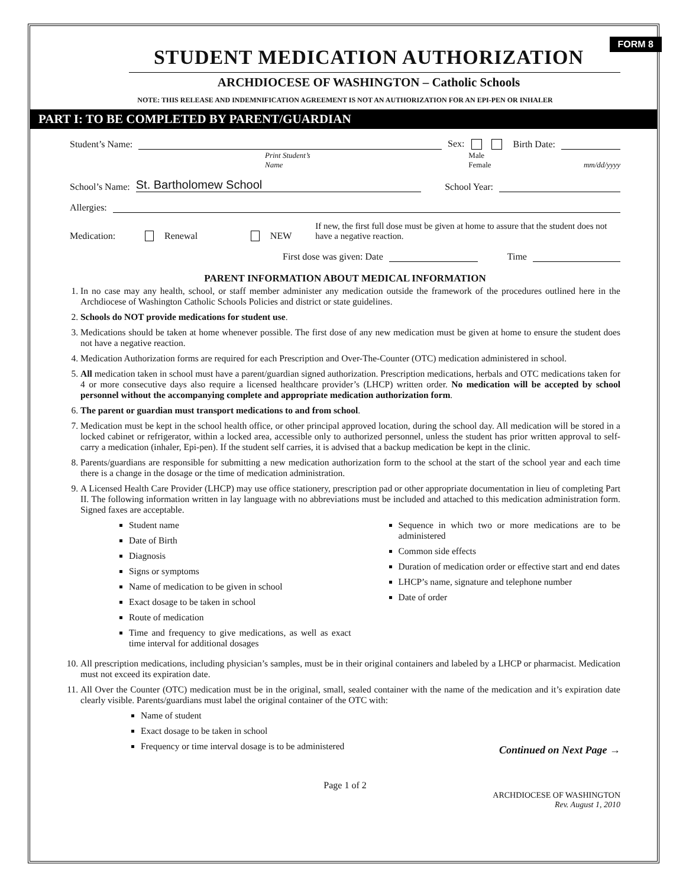FORM 8
STUDENT MEDICATION AUTHORIZATION
ARCHDIOCESE OF WASHINGTON – Catholic Schools
NOTE: THIS RELEASE AND INDEMNIFICATION AGREEMENT IS NOT AN AUTHORIZATION FOR AN EPI-PEN OR INHALER
PART I: TO BE COMPLETED BY PARENT/GUARDIAN
Student’s Name: Sex: Birth Date:
Print Student’s Name Male Female mm/dd/yyyy
School’s Name: St. Bartholomew School School Year:
Allergies:
Medication: Renewal NEW If new, the first full dose must be given at home to assure that the student does not have a negative reaction.
First dose was given: Date Time
PARENT INFORMATION ABOUT MEDICAL INFORMATION
1. In no case may any health, school, or staff member administer any medication outside the framework of the procedures outlined here in the Archdiocese of Washington Catholic Schools Policies and district or state guidelines.
2. Schools do NOT provide medications for student use.
3. Medications should be taken at home whenever possible. The first dose of any new medication must be given at home to ensure the student does not have a negative reaction.
4. Medication Authorization forms are required for each Prescription and Over-The-Counter (OTC) medication administered in school.
5. All medication taken in school must have a parent/guardian signed authorization. Prescription medications, herbals and OTC medications taken for 4 or more consecutive days also require a licensed healthcare provider’s (LHCP) written order. No medication will be accepted by school personnel without the accompanying complete and appropriate medication authorization form.
6. The parent or guardian must transport medications to and from school.
7. Medication must be kept in the school health office, or other principal approved location, during the school day. All medication will be stored in a locked cabinet or refrigerator, within a locked area, accessible only to authorized personnel, unless the student has prior written approval to self-carry a medication (inhaler, Epi-pen). If the student self carries, it is advised that a backup medication be kept in the clinic.
8. Parents/guardians are responsible for submitting a new medication authorization form to the school at the start of the school year and each time there is a change in the dosage or the time of medication administration.
9. A Licensed Health Care Provider (LHCP) may use office stationery, prescription pad or other appropriate documentation in lieu of completing Part II. The following information written in lay language with no abbreviations must be included and attached to this medication administration form. Signed faxes are acceptable.
Student name
Date of Birth
Diagnosis
Signs or symptoms
Name of medication to be given in school
Exact dosage to be taken in school
Route of medication
Time and frequency to give medications, as well as exact time interval for additional dosages
Sequence in which two or more medications are to be administered
Common side effects
Duration of medication order or effective start and end dates
LHCP’s name, signature and telephone number
Date of order
10. All prescription medications, including physician’s samples, must be in their original containers and labeled by a LHCP or pharmacist. Medication must not exceed its expiration date.
11. All Over the Counter (OTC) medication must be in the original, small, sealed container with the name of the medication and it’s expiration date clearly visible. Parents/guardians must label the original container of the OTC with:
Name of student
Exact dosage to be taken in school
Frequency or time interval dosage is to be administered
Continued on Next Page →
Page 1 of 2
ARCHDIOCESE OF WASHINGTON
Rev. August 1, 2010